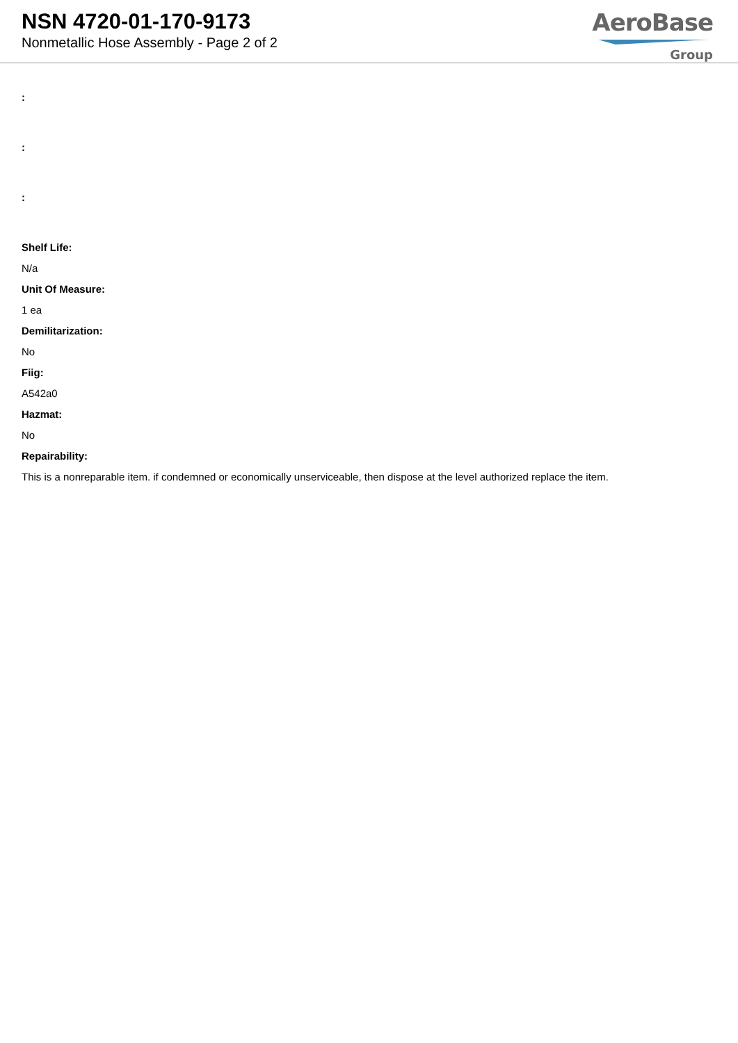NSN 4720-01-170-9173
Nonmetallic Hose Assembly - Page 2 of 2
AeroBase
Group
:
:
:
Shelf Life:
N/a
Unit Of Measure:
1 ea
Demilitarization:
No
Fiig:
A542a0
Hazmat:
No
Repairability:
This is a nonreparable item. if condemned or economically unserviceable, then dispose at the level authorized replace the item.